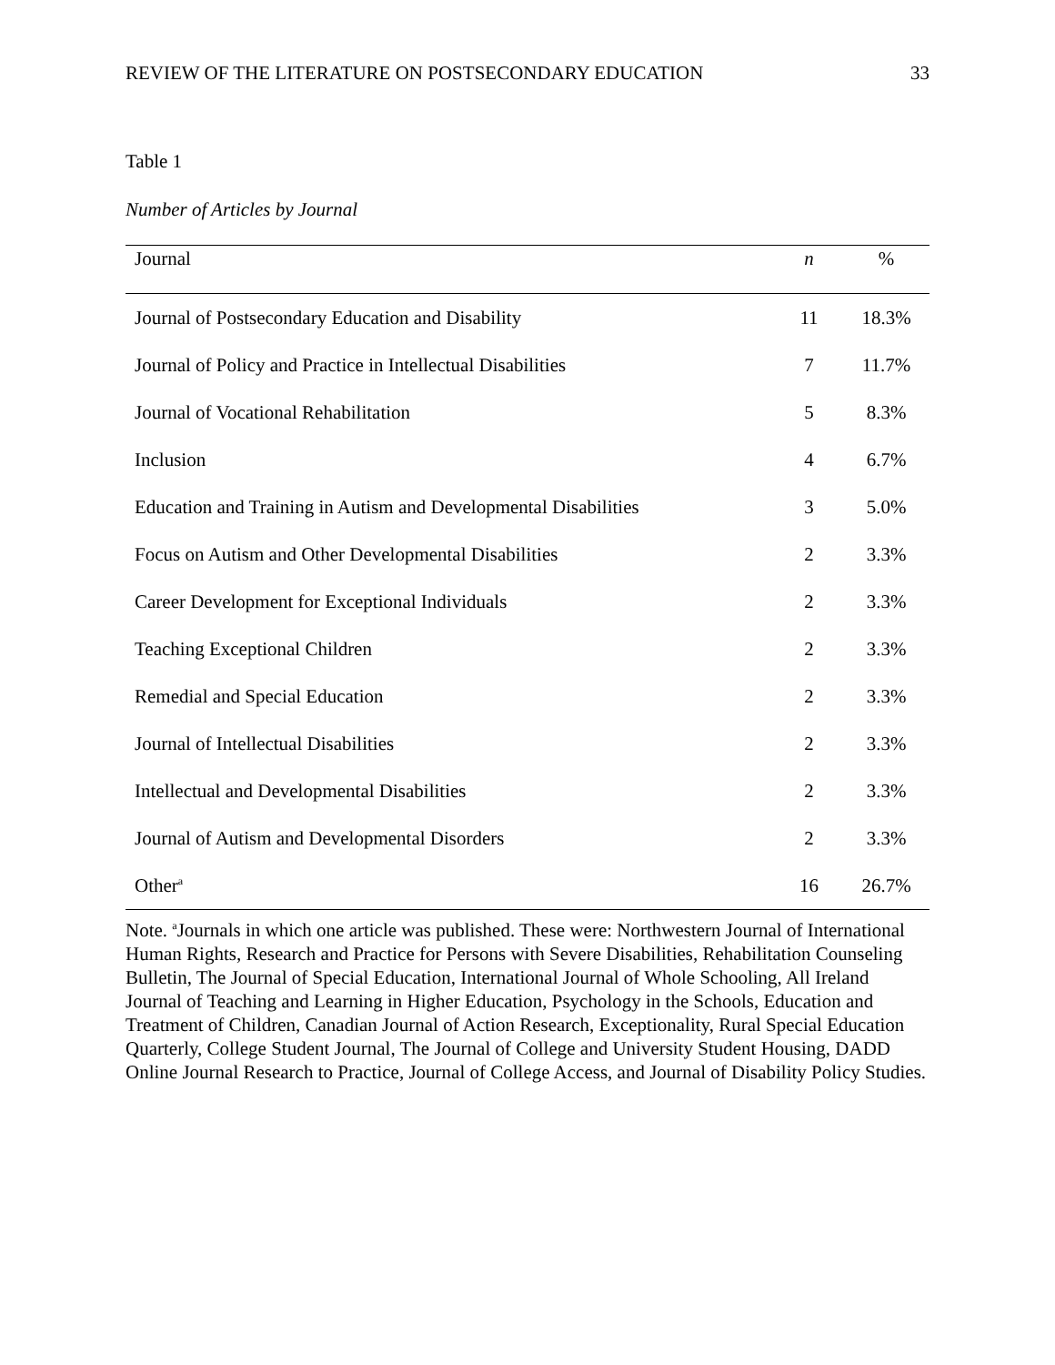REVIEW OF THE LITERATURE ON POSTSECONDARY EDUCATION 33
Table 1
Number of Articles by Journal
| Journal | n | % |
| --- | --- | --- |
| Journal of Postsecondary Education and Disability | 11 | 18.3% |
| Journal of Policy and Practice in Intellectual Disabilities | 7 | 11.7% |
| Journal of Vocational Rehabilitation | 5 | 8.3% |
| Inclusion | 4 | 6.7% |
| Education and Training in Autism and Developmental Disabilities | 3 | 5.0% |
| Focus on Autism and Other Developmental Disabilities | 2 | 3.3% |
| Career Development for Exceptional Individuals | 2 | 3.3% |
| Teaching Exceptional Children | 2 | 3.3% |
| Remedial and Special Education | 2 | 3.3% |
| Journal of Intellectual Disabilities | 2 | 3.3% |
| Intellectual and Developmental Disabilities | 2 | 3.3% |
| Journal of Autism and Developmental Disorders | 2 | 3.3% |
| Other<sup>a</sup> | 16 | 26.7% |
Note. <sup>a</sup>Journals in which one article was published. These were: Northwestern Journal of International Human Rights, Research and Practice for Persons with Severe Disabilities, Rehabilitation Counseling Bulletin, The Journal of Special Education, International Journal of Whole Schooling, All Ireland Journal of Teaching and Learning in Higher Education, Psychology in the Schools, Education and Treatment of Children, Canadian Journal of Action Research, Exceptionality, Rural Special Education Quarterly, College Student Journal, The Journal of College and University Student Housing, DADD Online Journal Research to Practice, Journal of College Access, and Journal of Disability Policy Studies.